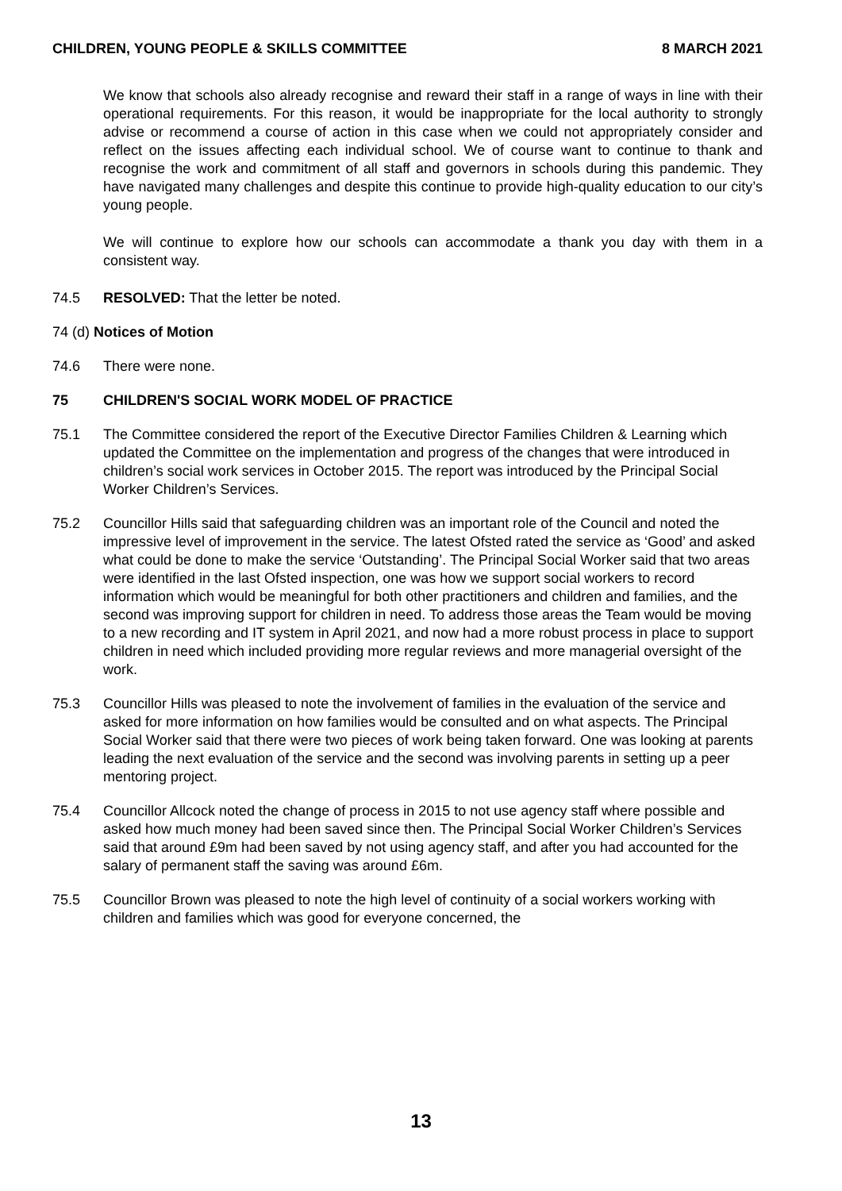CHILDREN, YOUNG PEOPLE & SKILLS COMMITTEE 8 MARCH 2021
We know that schools also already recognise and reward their staff in a range of ways in line with their operational requirements. For this reason, it would be inappropriate for the local authority to strongly advise or recommend a course of action in this case when we could not appropriately consider and reflect on the issues affecting each individual school. We of course want to continue to thank and recognise the work and commitment of all staff and governors in schools during this pandemic. They have navigated many challenges and despite this continue to provide high-quality education to our city’s young people.
We will continue to explore how our schools can accommodate a thank you day with them in a consistent way.
74.5 RESOLVED: That the letter be noted.
74 (d) Notices of Motion
74.6 There were none.
75 CHILDREN'S SOCIAL WORK MODEL OF PRACTICE
75.1 The Committee considered the report of the Executive Director Families Children & Learning which updated the Committee on the implementation and progress of the changes that were introduced in children’s social work services in October 2015. The report was introduced by the Principal Social Worker Children’s Services.
75.2 Councillor Hills said that safeguarding children was an important role of the Council and noted the impressive level of improvement in the service. The latest Ofsted rated the service as ‘Good’ and asked what could be done to make the service ‘Outstanding’. The Principal Social Worker said that two areas were identified in the last Ofsted inspection, one was how we support social workers to record information which would be meaningful for both other practitioners and children and families, and the second was improving support for children in need. To address those areas the Team would be moving to a new recording and IT system in April 2021, and now had a more robust process in place to support children in need which included providing more regular reviews and more managerial oversight of the work.
75.3 Councillor Hills was pleased to note the involvement of families in the evaluation of the service and asked for more information on how families would be consulted and on what aspects. The Principal Social Worker said that there were two pieces of work being taken forward. One was looking at parents leading the next evaluation of the service and the second was involving parents in setting up a peer mentoring project.
75.4 Councillor Allcock noted the change of process in 2015 to not use agency staff where possible and asked how much money had been saved since then. The Principal Social Worker Children’s Services said that around £9m had been saved by not using agency staff, and after you had accounted for the salary of permanent staff the saving was around £6m.
75.5 Councillor Brown was pleased to note the high level of continuity of a social workers working with children and families which was good for everyone concerned, the
13